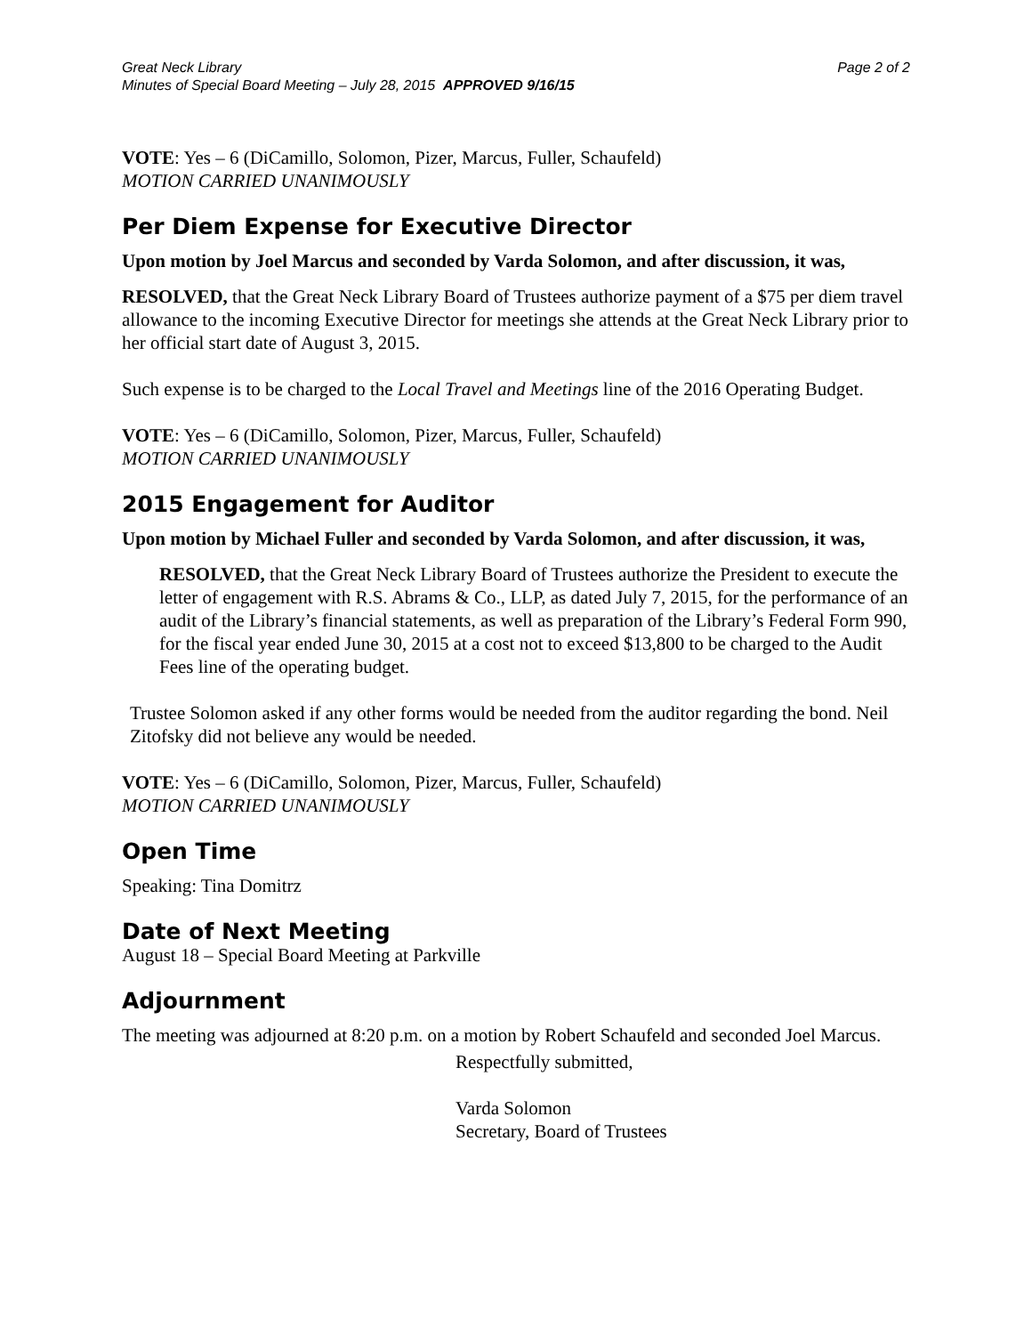Great Neck Library
Minutes of Special Board Meeting – July 28, 2015 APPROVED 9/16/15
Page 2 of 2
VOTE: Yes – 6 (DiCamillo, Solomon, Pizer, Marcus, Fuller, Schaufeld)
MOTION CARRIED UNANIMOUSLY
Per Diem Expense for Executive Director
Upon motion by Joel Marcus and seconded by Varda Solomon, and after discussion, it was,
RESOLVED, that the Great Neck Library Board of Trustees authorize payment of a $75 per diem travel allowance to the incoming Executive Director for meetings she attends at the Great Neck Library prior to her official start date of August 3, 2015.
Such expense is to be charged to the Local Travel and Meetings line of the 2016 Operating Budget.
VOTE: Yes – 6 (DiCamillo, Solomon, Pizer, Marcus, Fuller, Schaufeld)
MOTION CARRIED UNANIMOUSLY
2015 Engagement for Auditor
Upon motion by Michael Fuller and seconded by Varda Solomon, and after discussion, it was,
RESOLVED, that the Great Neck Library Board of Trustees authorize the President to execute the letter of engagement with R.S. Abrams & Co., LLP, as dated July 7, 2015, for the performance of an audit of the Library’s financial statements, as well as preparation of the Library’s Federal Form 990, for the fiscal year ended June 30, 2015 at a cost not to exceed $13,800 to be charged to the Audit Fees line of the operating budget.
Trustee Solomon asked if any other forms would be needed from the auditor regarding the bond. Neil Zitofsky did not believe any would be needed.
VOTE: Yes – 6 (DiCamillo, Solomon, Pizer, Marcus, Fuller, Schaufeld)
MOTION CARRIED UNANIMOUSLY
Open Time
Speaking: Tina Domitrz
Date of Next Meeting
August 18 – Special Board Meeting at Parkville
Adjournment
The meeting was adjourned at 8:20 p.m. on a motion by Robert Schaufeld and seconded Joel Marcus.
Respectfully submitted,
Varda Solomon
Secretary, Board of Trustees